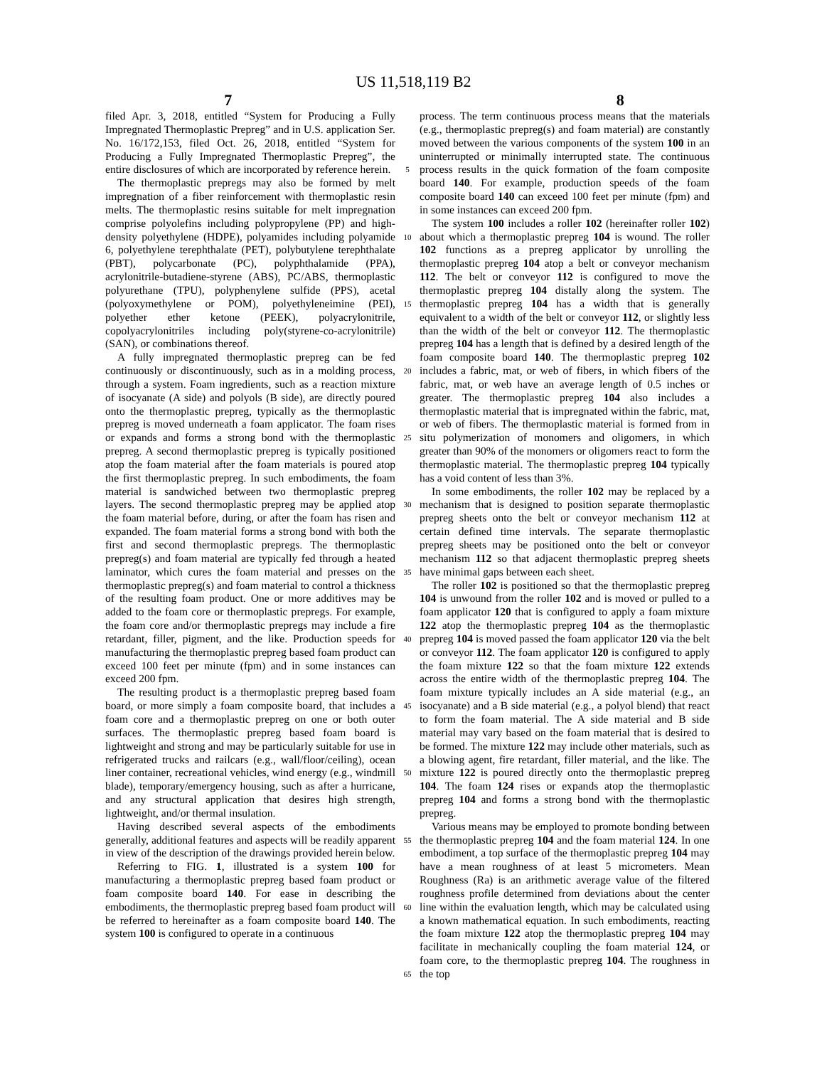US 11,518,119 B2
7 8
filed Apr. 3, 2018, entitled “System for Producing a Fully Impregnated Thermoplastic Prepreg” and in U.S. application Ser. No. 16/172,153, filed Oct. 26, 2018, entitled “System for Producing a Fully Impregnated Thermoplastic Prepreg”, the entire disclosures of which are incorporated by reference herein.
The thermoplastic prepregs may also be formed by melt impregnation of a fiber reinforcement with thermoplastic resin melts. The thermoplastic resins suitable for melt impregnation comprise polyolefins including polypropylene (PP) and high-density polyethylene (HDPE), polyamides including polyamide 6, polyethylene terephthalate (PET), polybutylene terephthalate (PBT), polycarbonate (PC), polyphthalamide (PPA), acrylonitrile-butadiene-styrene (ABS), PC/ABS, thermoplastic polyurethane (TPU), polyphenylene sulfide (PPS), acetal (polyoxymethylene or POM), polyethyleneimine (PEI), polyether ether ketone (PEEK), polyacrylonitrile, copolyacrylonitriles including poly(styrene-co-acrylonitrile) (SAN), or combinations thereof.
A fully impregnated thermoplastic prepreg can be fed continuously or discontinuously, such as in a molding process, through a system. Foam ingredients, such as a reaction mixture of isocyanate (A side) and polyols (B side), are directly poured onto the thermoplastic prepreg, typically as the thermoplastic prepreg is moved underneath a foam applicator. The foam rises or expands and forms a strong bond with the thermoplastic prepreg. A second thermoplastic prepreg is typically positioned atop the foam material after the foam materials is poured atop the first thermoplastic prepreg. In such embodiments, the foam material is sandwiched between two thermoplastic prepreg layers. The second thermoplastic prepreg may be applied atop the foam material before, during, or after the foam has risen and expanded. The foam material forms a strong bond with both the first and second thermoplastic prepregs. The thermoplastic prepreg(s) and foam material are typically fed through a heated laminator, which cures the foam material and presses on the thermoplastic prepreg(s) and foam material to control a thickness of the resulting foam product. One or more additives may be added to the foam core or thermoplastic prepregs. For example, the foam core and/or thermoplastic prepregs may include a fire retardant, filler, pigment, and the like. Production speeds for manufacturing the thermoplastic prepreg based foam product can exceed 100 feet per minute (fpm) and in some instances can exceed 200 fpm.
The resulting product is a thermoplastic prepreg based foam board, or more simply a foam composite board, that includes a foam core and a thermoplastic prepreg on one or both outer surfaces. The thermoplastic prepreg based foam board is lightweight and strong and may be particularly suitable for use in refrigerated trucks and railcars (e.g., wall/floor/ceiling), ocean liner container, recreational vehicles, wind energy (e.g., windmill blade), temporary/emergency housing, such as after a hurricane, and any structural application that desires high strength, lightweight, and/or thermal insulation.
Having described several aspects of the embodiments generally, additional features and aspects will be readily apparent in view of the description of the drawings provided herein below.
Referring to FIG. 1, illustrated is a system 100 for manufacturing a thermoplastic prepreg based foam product or foam composite board 140. For ease in describing the embodiments, the thermoplastic prepreg based foam product will be referred to hereinafter as a foam composite board 140. The system 100 is configured to operate in a continuous
5
10
15
20
25
30
35
40
45
50
55
60
65
process. The term continuous process means that the materials (e.g., thermoplastic prepreg(s) and foam material) are constantly moved between the various components of the system 100 in an uninterrupted or minimally interrupted state. The continuous process results in the quick formation of the foam composite board 140. For example, production speeds of the foam composite board 140 can exceed 100 feet per minute (fpm) and in some instances can exceed 200 fpm.
The system 100 includes a roller 102 (hereinafter roller 102) about which a thermoplastic prepreg 104 is wound. The roller 102 functions as a prepreg applicator by unrolling the thermoplastic prepreg 104 atop a belt or conveyor mechanism 112. The belt or conveyor 112 is configured to move the thermoplastic prepreg 104 distally along the system. The thermoplastic prepreg 104 has a width that is generally equivalent to a width of the belt or conveyor 112, or slightly less than the width of the belt or conveyor 112. The thermoplastic prepreg 104 has a length that is defined by a desired length of the foam composite board 140. The thermoplastic prepreg 102 includes a fabric, mat, or web of fibers, in which fibers of the fabric, mat, or web have an average length of 0.5 inches or greater. The thermoplastic prepreg 104 also includes a thermoplastic material that is impregnated within the fabric, mat, or web of fibers. The thermoplastic material is formed from in situ polymerization of monomers and oligomers, in which greater than 90% of the monomers or oligomers react to form the thermoplastic material. The thermoplastic prepreg 104 typically has a void content of less than 3%.
In some embodiments, the roller 102 may be replaced by a mechanism that is designed to position separate thermoplastic prepreg sheets onto the belt or conveyor mechanism 112 at certain defined time intervals. The separate thermoplastic prepreg sheets may be positioned onto the belt or conveyor mechanism 112 so that adjacent thermoplastic prepreg sheets have minimal gaps between each sheet.
The roller 102 is positioned so that the thermoplastic prepreg 104 is unwound from the roller 102 and is moved or pulled to a foam applicator 120 that is configured to apply a foam mixture 122 atop the thermoplastic prepreg 104 as the thermoplastic prepreg 104 is moved passed the foam applicator 120 via the belt or conveyor 112. The foam applicator 120 is configured to apply the foam mixture 122 so that the foam mixture 122 extends across the entire width of the thermoplastic prepreg 104. The foam mixture typically includes an A side material (e.g., an isocyanate) and a B side material (e.g., a polyol blend) that react to form the foam material. The A side material and B side material may vary based on the foam material that is desired to be formed. The mixture 122 may include other materials, such as a blowing agent, fire retardant, filler material, and the like. The mixture 122 is poured directly onto the thermoplastic prepreg 104. The foam 124 rises or expands atop the thermoplastic prepreg 104 and forms a strong bond with the thermoplastic prepreg.
Various means may be employed to promote bonding between the thermoplastic prepreg 104 and the foam material 124. In one embodiment, a top surface of the thermoplastic prepreg 104 may have a mean roughness of at least 5 micrometers. Mean Roughness (Ra) is an arithmetic average value of the filtered roughness profile determined from deviations about the center line within the evaluation length, which may be calculated using a known mathematical equation. In such embodiments, reacting the foam mixture 122 atop the thermoplastic prepreg 104 may facilitate in mechanically coupling the foam material 124, or foam core, to the thermoplastic prepreg 104. The roughness in the top